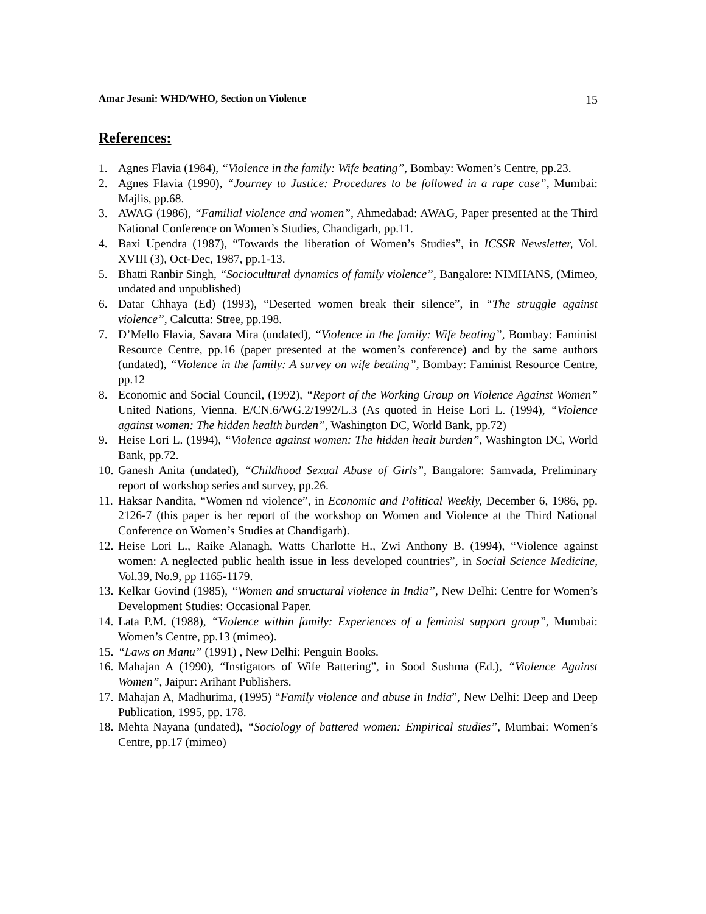Amar Jesani: WHD/WHO, Section on Violence 15
References:
1. Agnes Flavia (1984), “Violence in the family: Wife beating”, Bombay: Women’s Centre, pp.23.
2. Agnes Flavia (1990), “Journey to Justice: Procedures to be followed in a rape case”, Mumbai: Majlis, pp.68.
3. AWAG (1986), “Familial violence and women”, Ahmedabad: AWAG, Paper presented at the Third National Conference on Women’s Studies, Chandigarh, pp.11.
4. Baxi Upendra (1987), “Towards the liberation of Women’s Studies”, in ICSSR Newsletter, Vol. XVIII (3), Oct-Dec, 1987, pp.1-13.
5. Bhatti Ranbir Singh, “Sociocultural dynamics of family violence”, Bangalore: NIMHANS, (Mimeo, undated and unpublished)
6. Datar Chhaya (Ed) (1993), “Deserted women break their silence”, in “The struggle against violence”, Calcutta: Stree, pp.198.
7. D’Mello Flavia, Savara Mira (undated), “Violence in the family: Wife beating”, Bombay: Faminist Resource Centre, pp.16 (paper presented at the women’s conference) and by the same authors (undated), “Violence in the family: A survey on wife beating”, Bombay: Faminist Resource Centre, pp.12
8. Economic and Social Council, (1992), “Report of the Working Group on Violence Against Women” United Nations, Vienna. E/CN.6/WG.2/1992/L.3 (As quoted in Heise Lori L. (1994), “Violence against women: The hidden health burden”, Washington DC, World Bank, pp.72)
9. Heise Lori L. (1994), “Violence against women: The hidden healt burden”, Washington DC, World Bank, pp.72.
10.
Ganesh Anita (undated), “Childhood Sexual Abuse of Girls”, Bangalore: Samvada, Preliminary report of workshop series and survey, pp.26.
11.
Haksar Nandita, “Women nd violence”, in Economic and Political Weekly, December 6, 1986, pp. 2126-7 (this paper is her report of the workshop on Women and Violence at the Third National Conference on Women’s Studies at Chandigarh).
12.
Heise Lori L., Raike Alanagh, Watts Charlotte H., Zwi Anthony B. (1994), “Violence against women: A neglected public health issue in less developed countries”, in Social Science Medicine, Vol.39, No.9, pp 1165-1179.
13.
Kelkar Govind (1985), “Women and structural violence in India”, New Delhi: Centre for Women’s Development Studies: Occasional Paper.
14.
Lata P.M. (1988), “Violence within family: Experiences of a feminist support group”, Mumbai: Women’s Centre, pp.13 (mimeo).
15.
“Laws on Manu” (1991) , New Delhi: Penguin Books.
16.
Mahajan A (1990), “Instigators of Wife Battering”, in Sood Sushma (Ed.), “Violence Against Women”, Jaipur: Arihant Publishers.
17.
Mahajan A, Madhurima, (1995) “Family violence and abuse in India”, New Delhi: Deep and Deep Publication, 1995, pp. 178.
18.
Mehta Nayana (undated), “Sociology of battered women: Empirical studies”, Mumbai: Women’s Centre, pp.17 (mimeo)